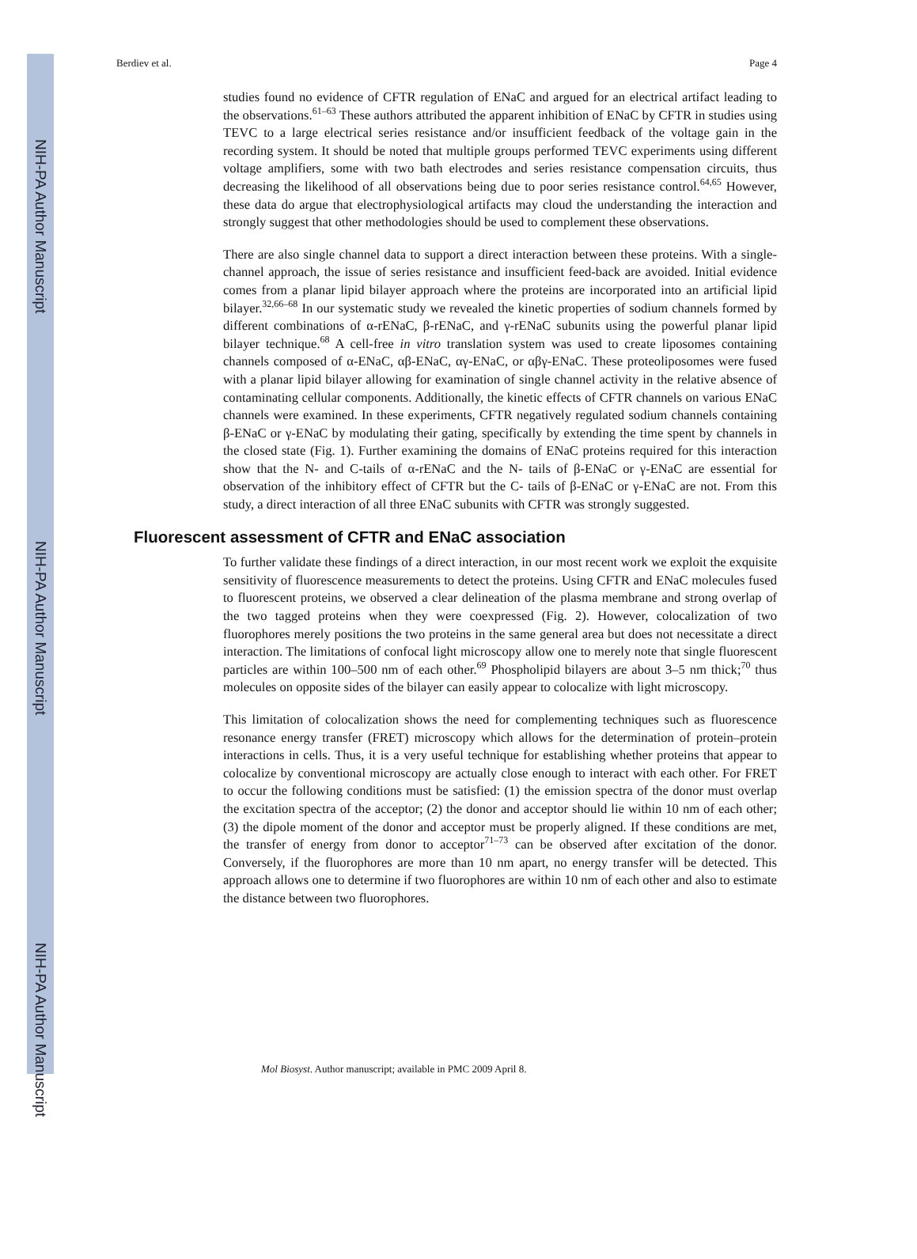NIH-PA Author Manuscript
NIH-PA Author Manuscript
NIH-PA Author Manuscript
Berdiev et al. Page 4
studies found no evidence of CFTR regulation of ENaC and argued for an electrical artifact leading to the observations.<sup>61–63</sup> These authors attributed the apparent inhibition of ENaC by CFTR in studies using TEVC to a large electrical series resistance and/or insufficient feedback of the voltage gain in the recording system. It should be noted that multiple groups performed TEVC experiments using different voltage amplifiers, some with two bath electrodes and series resistance compensation circuits, thus decreasing the likelihood of all observations being due to poor series resistance control.<sup>64,65</sup> However, these data do argue that electrophysiological artifacts may cloud the understanding the interaction and strongly suggest that other methodologies should be used to complement these observations.
There are also single channel data to support a direct interaction between these proteins. With a single-channel approach, the issue of series resistance and insufficient feed-back are avoided. Initial evidence comes from a planar lipid bilayer approach where the proteins are incorporated into an artificial lipid bilayer.<sup>32,66–68</sup> In our systematic study we revealed the kinetic properties of sodium channels formed by different combinations of α-rENaC, β-rENaC, and γ-rENaC subunits using the powerful planar lipid bilayer technique.<sup>68</sup> A cell-free in vitro translation system was used to create liposomes containing channels composed of α-ENaC, αβ-ENaC, αγ-ENaC, or αβγ-ENaC. These proteoliposomes were fused with a planar lipid bilayer allowing for examination of single channel activity in the relative absence of contaminating cellular components. Additionally, the kinetic effects of CFTR channels on various ENaC channels were examined. In these experiments, CFTR negatively regulated sodium channels containing β-ENaC or γ-ENaC by modulating their gating, specifically by extending the time spent by channels in the closed state (Fig. 1). Further examining the domains of ENaC proteins required for this interaction show that the N- and C-tails of α-rENaC and the N- tails of β-ENaC or γ-ENaC are essential for observation of the inhibitory effect of CFTR but the C- tails of β-ENaC or γ-ENaC are not. From this study, a direct interaction of all three ENaC subunits with CFTR was strongly suggested.
Fluorescent assessment of CFTR and ENaC association
To further validate these findings of a direct interaction, in our most recent work we exploit the exquisite sensitivity of fluorescence measurements to detect the proteins. Using CFTR and ENaC molecules fused to fluorescent proteins, we observed a clear delineation of the plasma membrane and strong overlap of the two tagged proteins when they were coexpressed (Fig. 2). However, colocalization of two fluorophores merely positions the two proteins in the same general area but does not necessitate a direct interaction. The limitations of confocal light microscopy allow one to merely note that single fluorescent particles are within 100–500 nm of each other.<sup>69</sup> Phospholipid bilayers are about 3–5 nm thick;<sup>70</sup> thus molecules on opposite sides of the bilayer can easily appear to colocalize with light microscopy.
This limitation of colocalization shows the need for complementing techniques such as fluorescence resonance energy transfer (FRET) microscopy which allows for the determination of protein–protein interactions in cells. Thus, it is a very useful technique for establishing whether proteins that appear to colocalize by conventional microscopy are actually close enough to interact with each other. For FRET to occur the following conditions must be satisfied: (1) the emission spectra of the donor must overlap the excitation spectra of the acceptor; (2) the donor and acceptor should lie within 10 nm of each other; (3) the dipole moment of the donor and acceptor must be properly aligned. If these conditions are met, the transfer of energy from donor to acceptor<sup>71–73</sup> can be observed after excitation of the donor. Conversely, if the fluorophores are more than 10 nm apart, no energy transfer will be detected. This approach allows one to determine if two fluorophores are within 10 nm of each other and also to estimate the distance between two fluorophores.
Mol Biosyst. Author manuscript; available in PMC 2009 April 8.